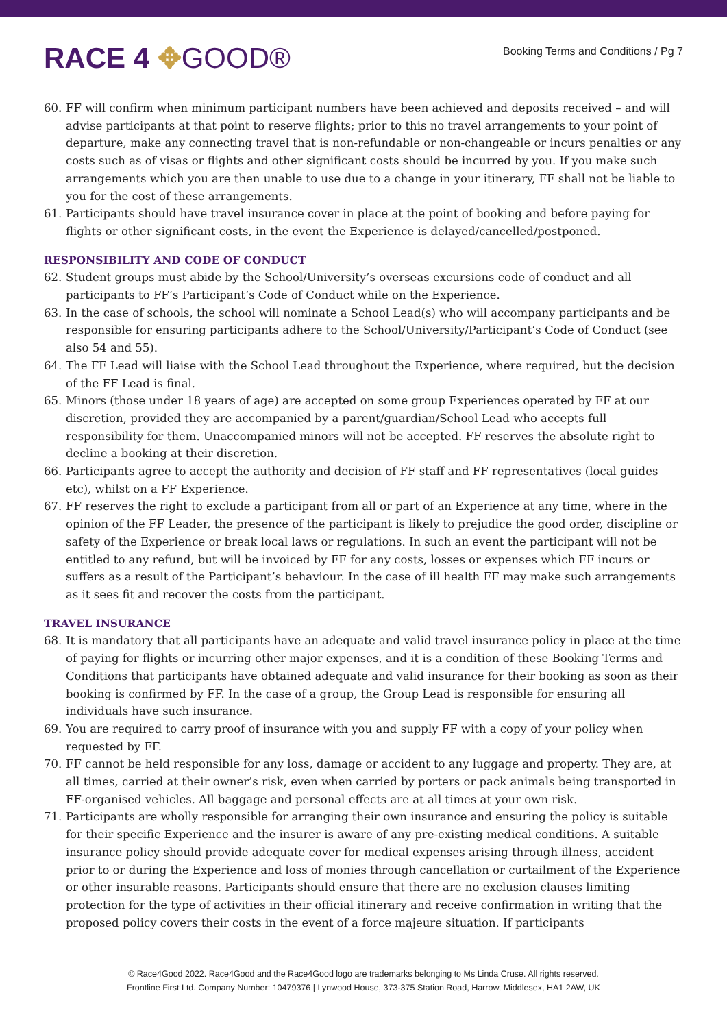RACE 4 ✥GOOD®
Booking Terms and Conditions / Pg 7
60. FF will confirm when minimum participant numbers have been achieved and deposits received – and will advise participants at that point to reserve flights; prior to this no travel arrangements to your point of departure, make any connecting travel that is non-refundable or non-changeable or incurs penalties or any costs such as of visas or flights and other significant costs should be incurred by you. If you make such arrangements which you are then unable to use due to a change in your itinerary, FF shall not be liable to you for the cost of these arrangements.
61. Participants should have travel insurance cover in place at the point of booking and before paying for flights or other significant costs, in the event the Experience is delayed/cancelled/postponed.
RESPONSIBILITY AND CODE OF CONDUCT
62. Student groups must abide by the School/University’s overseas excursions code of conduct and all participants to FF’s Participant’s Code of Conduct while on the Experience.
63. In the case of schools, the school will nominate a School Lead(s) who will accompany participants and be responsible for ensuring participants adhere to the School/University/Participant’s Code of Conduct (see also 54 and 55).
64. The FF Lead will liaise with the School Lead throughout the Experience, where required, but the decision of the FF Lead is final.
65. Minors (those under 18 years of age) are accepted on some group Experiences operated by FF at our discretion, provided they are accompanied by a parent/guardian/School Lead who accepts full responsibility for them. Unaccompanied minors will not be accepted. FF reserves the absolute right to decline a booking at their discretion.
66. Participants agree to accept the authority and decision of FF staff and FF representatives (local guides etc), whilst on a FF Experience.
67. FF reserves the right to exclude a participant from all or part of an Experience at any time, where in the opinion of the FF Leader, the presence of the participant is likely to prejudice the good order, discipline or safety of the Experience or break local laws or regulations. In such an event the participant will not be entitled to any refund, but will be invoiced by FF for any costs, losses or expenses which FF incurs or suffers as a result of the Participant’s behaviour. In the case of ill health FF may make such arrangements as it sees fit and recover the costs from the participant.
TRAVEL INSURANCE
68. It is mandatory that all participants have an adequate and valid travel insurance policy in place at the time of paying for flights or incurring other major expenses, and it is a condition of these Booking Terms and Conditions that participants have obtained adequate and valid insurance for their booking as soon as their booking is confirmed by FF. In the case of a group, the Group Lead is responsible for ensuring all individuals have such insurance.
69. You are required to carry proof of insurance with you and supply FF with a copy of your policy when requested by FF.
70. FF cannot be held responsible for any loss, damage or accident to any luggage and property. They are, at all times, carried at their owner’s risk, even when carried by porters or pack animals being transported in FF-organised vehicles. All baggage and personal effects are at all times at your own risk.
71. Participants are wholly responsible for arranging their own insurance and ensuring the policy is suitable for their specific Experience and the insurer is aware of any pre-existing medical conditions. A suitable insurance policy should provide adequate cover for medical expenses arising through illness, accident prior to or during the Experience and loss of monies through cancellation or curtailment of the Experience or other insurable reasons. Participants should ensure that there are no exclusion clauses limiting protection for the type of activities in their official itinerary and receive confirmation in writing that the proposed policy covers their costs in the event of a force majeure situation. If participants
© Race4Good 2022. Race4Good and the Race4Good logo are trademarks belonging to Ms Linda Cruse. All rights reserved.
Frontline First Ltd. Company Number: 10479376 | Lynwood House, 373-375 Station Road, Harrow, Middlesex, HA1 2AW, UK